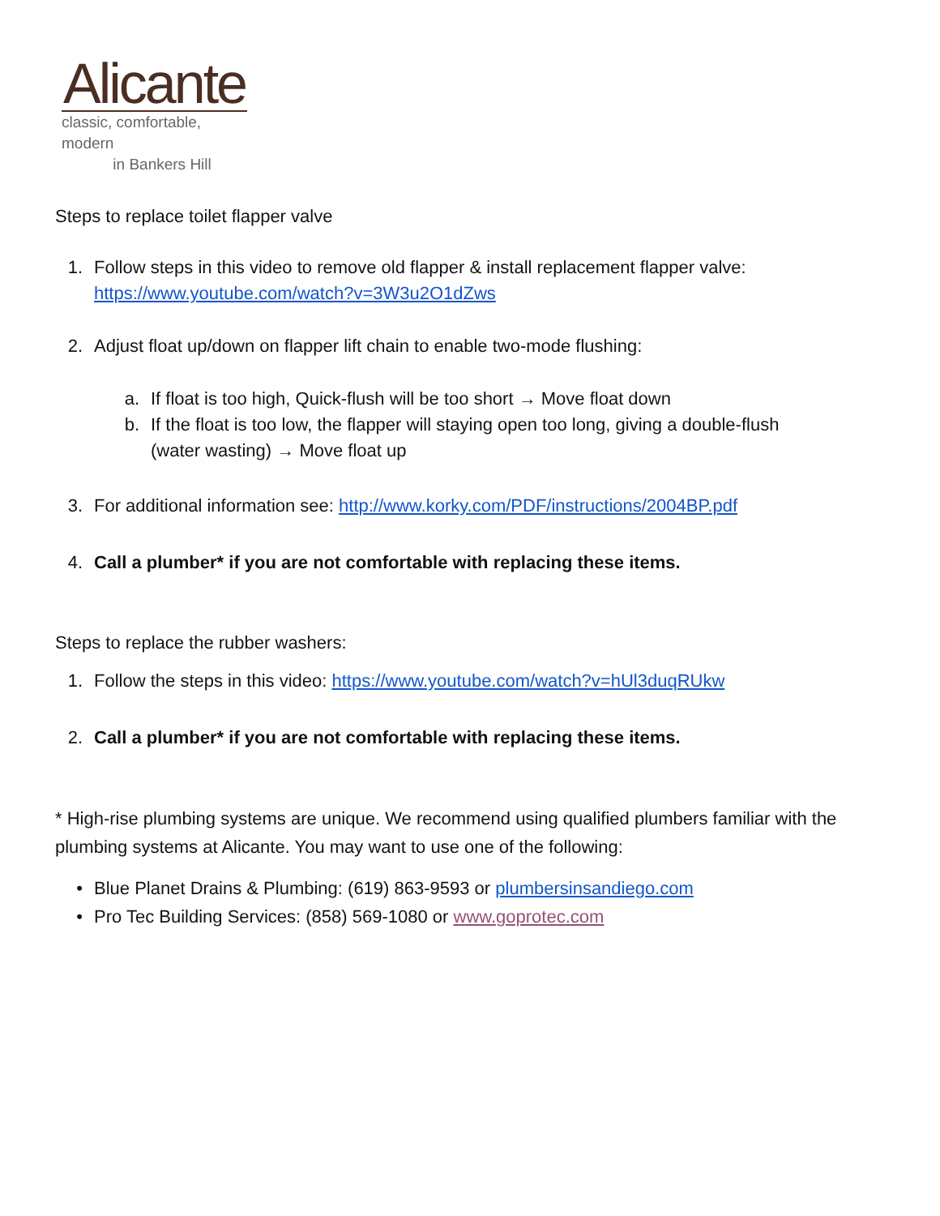Alicante
classic, comfortable, modern
in Bankers Hill
Steps to replace toilet flapper valve
1. Follow steps in this video to remove old flapper & install replacement flapper valve:
https://www.youtube.com/watch?v=3W3u2O1dZws
2. Adjust float up/down on flapper lift chain to enable two-mode flushing:
a. If float is too high, Quick-flush will be too short → Move float down
b. If the float is too low, the flapper will staying open too long, giving a double-flush
(water wasting) → Move float up
3. For additional information see: http://www.korky.com/PDF/instructions/2004BP.pdf
4. Call a plumber* if you are not comfortable with replacing these items.
Steps to replace the rubber washers:
1. Follow the steps in this video: https://www.youtube.com/watch?v=hUl3duqRUkw
2. Call a plumber* if you are not comfortable with replacing these items.
* High-rise plumbing systems are unique. We recommend using qualified plumbers familiar with the plumbing systems at Alicante. You may want to use one of the following:
• Blue Planet Drains & Plumbing: (619) 863-9593 or plumbersinsandiego.com
• Pro Tec Building Services: (858) 569-1080 or www.goprotec.com